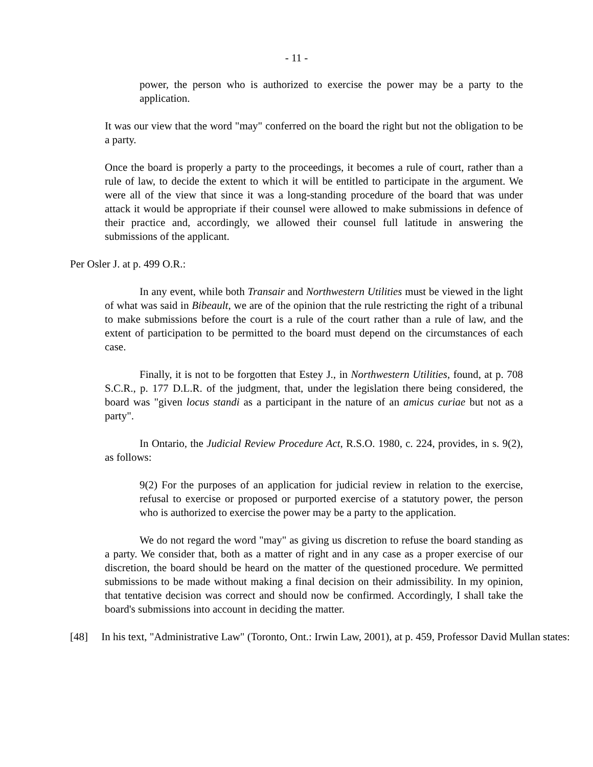- 11 -
power, the person who is authorized to exercise the power may be a party to the application.
It was our view that the word "may" conferred on the board the right but not the obligation to be a party.
Once the board is properly a party to the proceedings, it becomes a rule of court, rather than a rule of law, to decide the extent to which it will be entitled to participate in the argument. We were all of the view that since it was a long-standing procedure of the board that was under attack it would be appropriate if their counsel were allowed to make submissions in defence of their practice and, accordingly, we allowed their counsel full latitude in answering the submissions of the applicant.
Per Osler J. at p. 499 O.R.:
In any event, while both Transair and Northwestern Utilities must be viewed in the light of what was said in Bibeault, we are of the opinion that the rule restricting the right of a tribunal to make submissions before the court is a rule of the court rather than a rule of law, and the extent of participation to be permitted to the board must depend on the circumstances of each case.
Finally, it is not to be forgotten that Estey J., in Northwestern Utilities, found, at p. 708 S.C.R., p. 177 D.L.R. of the judgment, that, under the legislation there being considered, the board was "given locus standi as a participant in the nature of an amicus curiae but not as a party".
In Ontario, the Judicial Review Procedure Act, R.S.O. 1980, c. 224, provides, in s. 9(2), as follows:
9(2) For the purposes of an application for judicial review in relation to the exercise, refusal to exercise or proposed or purported exercise of a statutory power, the person who is authorized to exercise the power may be a party to the application.
We do not regard the word "may" as giving us discretion to refuse the board standing as a party. We consider that, both as a matter of right and in any case as a proper exercise of our discretion, the board should be heard on the matter of the questioned procedure. We permitted submissions to be made without making a final decision on their admissibility. In my opinion, that tentative decision was correct and should now be confirmed. Accordingly, I shall take the board's submissions into account in deciding the matter.
[48] In his text, "Administrative Law" (Toronto, Ont.: Irwin Law, 2001), at p. 459, Professor David Mullan states: